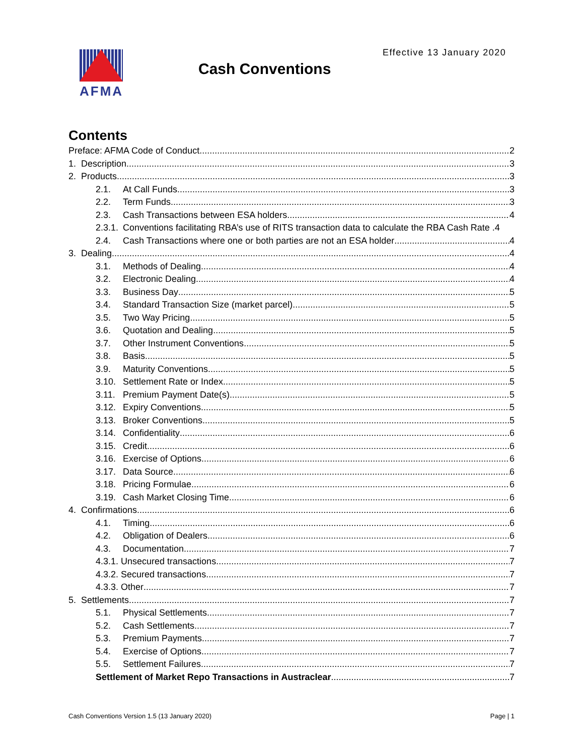AFMA
Cash Conventions
Effective 13 January 2020
Contents
Preface: AFMA Code of Conduct 2
1. Description 3
2. Products 3
2.1. At Call Funds 3
2.2. Term Funds 3
2.3. Cash Transactions between ESA holders 4
2.3.1. Conventions facilitating RBA’s use of RITS transaction data to calculate the RBA Cash Rate . 4
2.4. Cash Transactions where one or both parties are not an ESA holder 4
3. Dealing 4
3.1. Methods of Dealing 4
3.2. Electronic Dealing 4
3.3. Business Day 5
3.4. Standard Transaction Size (market parcel) 5
3.5. Two Way Pricing 5
3.6. Quotation and Dealing 5
3.7. Other Instrument Conventions 5
3.8. Basis 5
3.9. Maturity Conventions 5
3.10. Settlement Rate or Index 5
3.11. Premium Payment Date(s) 5
3.12. Expiry Conventions 5
3.13. Broker Conventions 5
3.14. Confidentiality 6
3.15. Credit 6
3.16. Exercise of Options 6
3.17. Data Source 6
3.18. Pricing Formulae 6
3.19. Cash Market Closing Time 6
4. Confirmations 6
4.1. Timing 6
4.2. Obligation of Dealers 6
4.3. Documentation 7
4.3.1. Unsecured transactions 7
4.3.2. Secured transactions 7
4.3.3. Other 7
5. Settlements 7
5.1. Physical Settlements 7
5.2. Cash Settlements 7
5.3. Premium Payments 7
5.4. Exercise of Options 7
5.5. Settlement Failures 7
Settlement of Market Repo Transactions in Austraclear 7
Cash Conventions Version 1.5 (13 January 2020) Page | 1